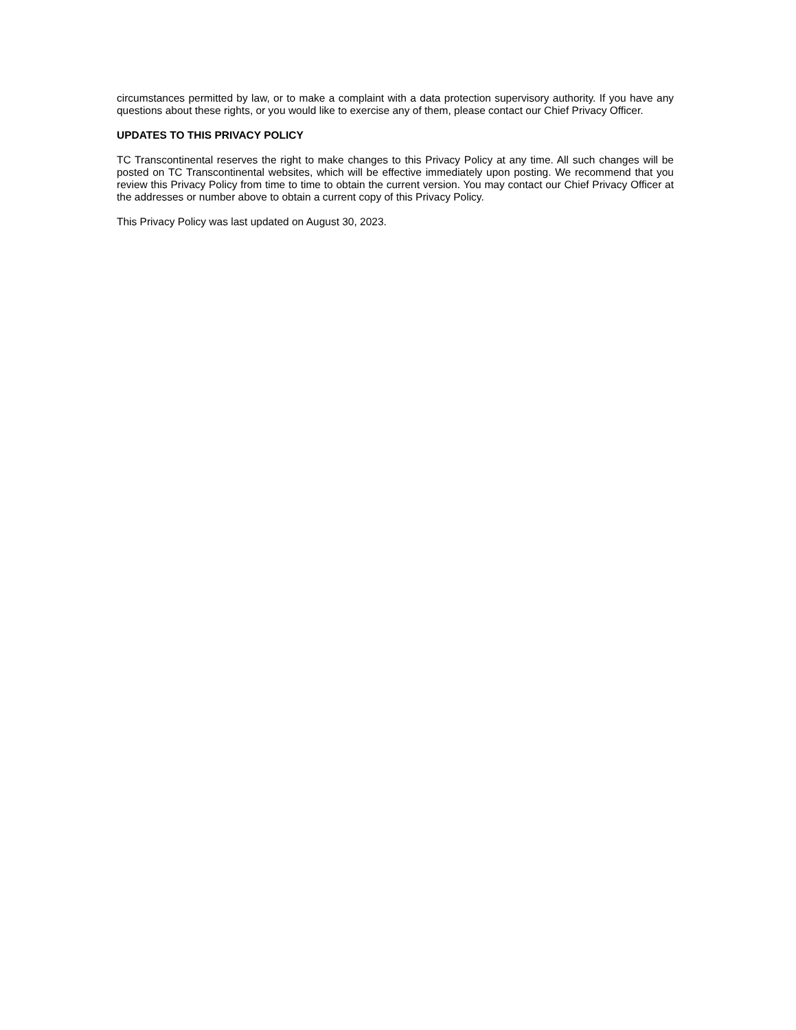circumstances permitted by law, or to make a complaint with a data protection supervisory authority. If you have any questions about these rights, or you would like to exercise any of them, please contact our Chief Privacy Officer.
UPDATES TO THIS PRIVACY POLICY
TC Transcontinental reserves the right to make changes to this Privacy Policy at any time. All such changes will be posted on TC Transcontinental websites, which will be effective immediately upon posting. We recommend that you review this Privacy Policy from time to time to obtain the current version. You may contact our Chief Privacy Officer at the addresses or number above to obtain a current copy of this Privacy Policy.
This Privacy Policy was last updated on August 30, 2023.